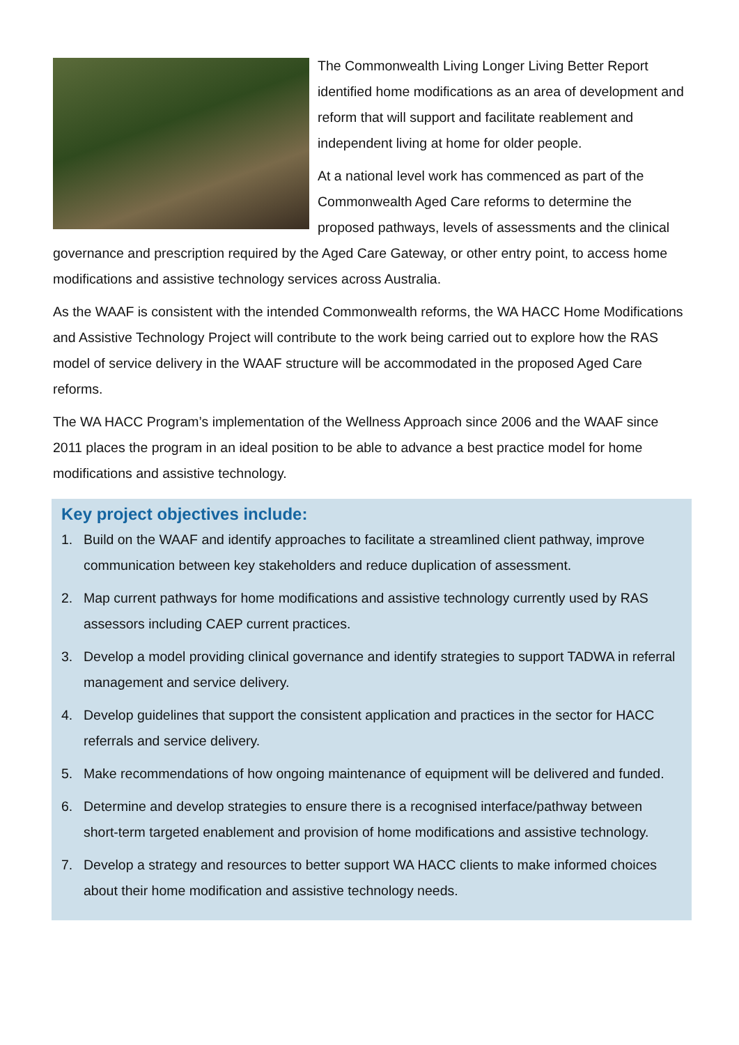The Commonwealth Living Longer Living Better Report identified home modifications as an area of development and reform that will support and facilitate reablement and independent living at home for older people.
At a national level work has commenced as part of the Commonwealth Aged Care reforms to determine the proposed pathways, levels of assessments and the clinical governance and prescription required by the Aged Care Gateway, or other entry point, to access home modifications and assistive technology services across Australia.
As the WAAF is consistent with the intended Commonwealth reforms, the WA HACC Home Modifications and Assistive Technology Project will contribute to the work being carried out to explore how the RAS model of service delivery in the WAAF structure will be accommodated in the proposed Aged Care reforms.
The WA HACC Program’s implementation of the Wellness Approach since 2006 and the WAAF since 2011 places the program in an ideal position to be able to advance a best practice model for home modifications and assistive technology.
Key project objectives include:
1. Build on the WAAF and identify approaches to facilitate a streamlined client pathway, improve communication between key stakeholders and reduce duplication of assessment.
2. Map current pathways for home modifications and assistive technology currently used by RAS assessors including CAEP current practices.
3. Develop a model providing clinical governance and identify strategies to support TADWA in referral management and service delivery.
4. Develop guidelines that support the consistent application and practices in the sector for HACC referrals and service delivery.
5. Make recommendations of how ongoing maintenance of equipment will be delivered and funded.
6. Determine and develop strategies to ensure there is a recognised interface/pathway between short-term targeted enablement and provision of home modifications and assistive technology.
7. Develop a strategy and resources to better support WA HACC clients to make informed choices about their home modification and assistive technology needs.